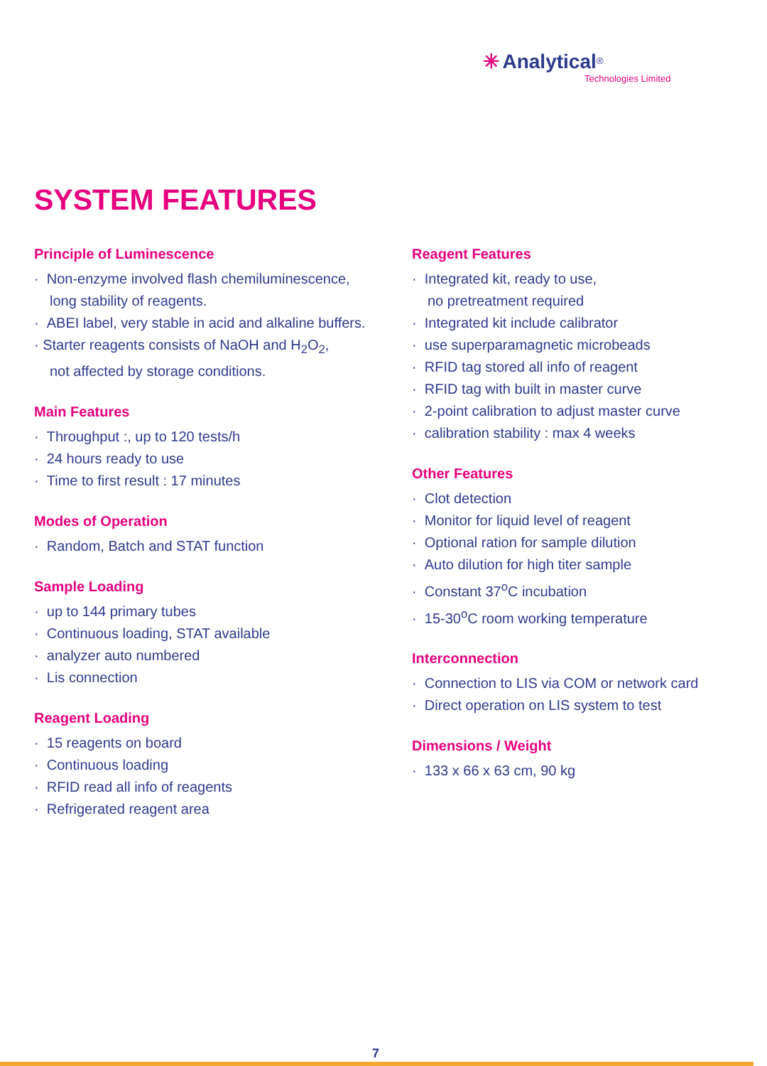✳ Analytical<sup>®</sup>
Technologies Limited
SYSTEM FEATURES
Principle of Luminescence
· Non-enzyme involved flash chemiluminescence,
long stability of reagents.
· ABEI label, very stable in acid and alkaline buffers.
· Starter reagents consists of NaOH and H<sub>2</sub>O<sub>2</sub>,
not affected by storage conditions.
Main Features
· Throughput :, up to 120 tests/h
· 24 hours ready to use
· Time to first result : 17 minutes
Modes of Operation
· Random, Batch and STAT function
Sample Loading
· up to 144 primary tubes
· Continuous loading, STAT available
· analyzer auto numbered
· Lis connection
Reagent Loading
· 15 reagents on board
· Continuous loading
· RFID read all info of reagents
· Refrigerated reagent area
Reagent Features
· Integrated kit, ready to use,
no pretreatment required
· Integrated kit include calibrator
· use superparamagnetic microbeads
· RFID tag stored all info of reagent
· RFID tag with built in master curve
· 2-point calibration to adjust master curve
· calibration stability : max 4 weeks
Other Features
· Clot detection
· Monitor for liquid level of reagent
· Optional ration for sample dilution
· Auto dilution for high titer sample
· Constant 37<sup>o</sup>C incubation
· 15-30<sup>o</sup>C room working temperature
Interconnection
· Connection to LIS via COM or network card
· Direct operation on LIS system to test
Dimensions / Weight
· 133 x 66 x 63 cm, 90 kg
7